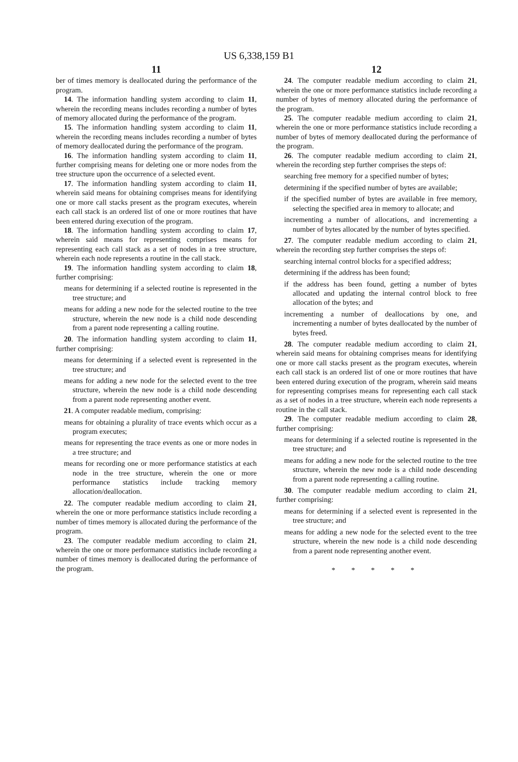US 6,338,159 B1
11
ber of times memory is deallocated during the performance of the program.
14. The information handling system according to claim 11, wherein the recording means includes recording a number of bytes of memory allocated during the performance of the program.
15. The information handling system according to claim 11, wherein the recording means includes recording a number of bytes of memory deallocated during the performance of the program.
16. The information handling system according to claim 11, further comprising means for deleting one or more nodes from the tree structure upon the occurrence of a selected event.
17. The information handling system according to claim 11, wherein said means for obtaining comprises means for identifying one or more call stacks present as the program executes, wherein each call stack is an ordered list of one or more routines that have been entered during execution of the program.
18. The information handling system according to claim 17, wherein said means for representing comprises means for representing each call stack as a set of nodes in a tree structure, wherein each node represents a routine in the call stack.
19. The information handling system according to claim 18, further comprising:
means for determining if a selected routine is represented in the tree structure; and
means for adding a new node for the selected routine to the tree structure, wherein the new node is a child node descending from a parent node representing a calling routine.
20. The information handling system according to claim 11, further comprising:
means for determining if a selected event is represented in the tree structure; and
means for adding a new node for the selected event to the tree structure, wherein the new node is a child node descending from a parent node representing another event.
21. A computer readable medium, comprising:
means for obtaining a plurality of trace events which occur as a program executes;
means for representing the trace events as one or more nodes in a tree structure; and
means for recording one or more performance statistics at each node in the tree structure, wherein the one or more performance statistics include tracking memory allocation/deallocation.
22. The computer readable medium according to claim 21, wherein the one or more performance statistics include recording a number of times memory is allocated during the performance of the program.
23. The computer readable medium according to claim 21, wherein the one or more performance statistics include recording a number of times memory is deallocated during the performance of the program.
12
24. The computer readable medium according to claim 21, wherein the one or more performance statistics include recording a number of bytes of memory allocated during the performance of the program.
25. The computer readable medium according to claim 21, wherein the one or more performance statistics include recording a number of bytes of memory deallocated during the performance of the program.
26. The computer readable medium according to claim 21, wherein the recording step further comprises the steps of:
searching free memory for a specified number of bytes;
determining if the specified number of bytes are available;
if the specified number of bytes are available in free memory, selecting the specified area in memory to allocate; and
incrementing a number of allocations, and incrementing a number of bytes allocated by the number of bytes specified.
27. The computer readable medium according to claim 21, wherein the recording step further comprises the steps of:
searching internal control blocks for a specified address;
determining if the address has been found;
if the address has been found, getting a number of bytes allocated and updating the internal control block to free allocation of the bytes; and
incrementing a number of deallocations by one, and incrementing a number of bytes deallocated by the number of bytes freed.
28. The computer readable medium according to claim 21, wherein said means for obtaining comprises means for identifying one or more call stacks present as the program executes, wherein each call stack is an ordered list of one or more routines that have been entered during execution of the program, wherein said means for representing comprises means for representing each call stack as a set of nodes in a tree structure, wherein each node represents a routine in the call stack.
29. The computer readable medium according to claim 28, further comprising:
means for determining if a selected routine is represented in the tree structure; and
means for adding a new node for the selected routine to the tree structure, wherein the new node is a child node descending from a parent node representing a calling routine.
30. The computer readable medium according to claim 21, further comprising:
means for determining if a selected event is represented in the tree structure; and
means for adding a new node for the selected event to the tree structure, wherein the new node is a child node descending from a parent node representing another event.
* * * * *